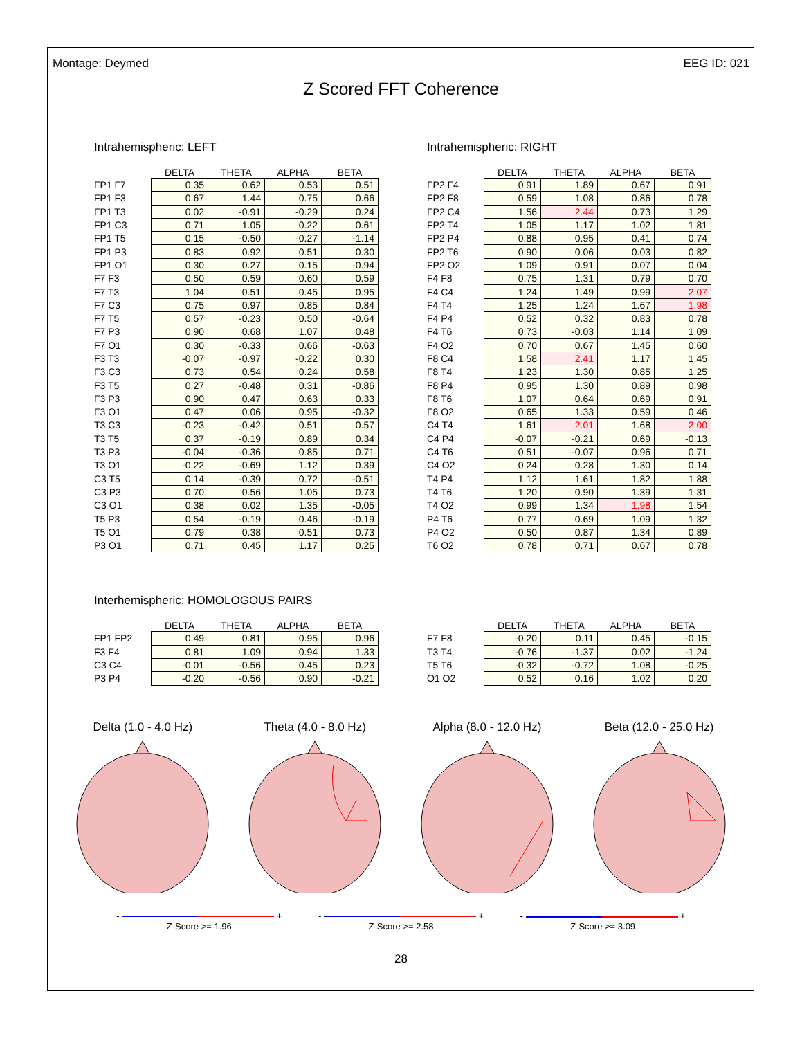Montage: Deymed EEG ID: 021
Z Scored FFT Coherence
Intrahemispheric: LEFT
| | DELTA | THETA | ALPHA | BETA |
| --- | --- | --- | --- | --- |
| FP1 F7 | 0.35 | 0.62 | 0.53 | 0.51 |
| FP1 F3 | 0.67 | 1.44 | 0.75 | 0.66 |
| FP1 T3 | 0.02 | -0.91 | -0.29 | 0.24 |
| FP1 C3 | 0.71 | 1.05 | 0.22 | 0.61 |
| FP1 T5 | 0.15 | -0.50 | -0.27 | -1.14 |
| FP1 P3 | 0.83 | 0.92 | 0.51 | 0.30 |
| FP1 O1 | 0.30 | 0.27 | 0.15 | -0.94 |
| F7 F3 | 0.50 | 0.59 | 0.60 | 0.59 |
| F7 T3 | 1.04 | 0.51 | 0.45 | 0.95 |
| F7 C3 | 0.75 | 0.97 | 0.85 | 0.84 |
| F7 T5 | 0.57 | -0.23 | 0.50 | -0.64 |
| F7 P3 | 0.90 | 0.68 | 1.07 | 0.48 |
| F7 O1 | 0.30 | -0.33 | 0.66 | -0.63 |
| F3 T3 | -0.07 | -0.97 | -0.22 | 0.30 |
| F3 C3 | 0.73 | 0.54 | 0.24 | 0.58 |
| F3 T5 | 0.27 | -0.48 | 0.31 | -0.86 |
| F3 P3 | 0.90 | 0.47 | 0.63 | 0.33 |
| F3 O1 | 0.47 | 0.06 | 0.95 | -0.32 |
| T3 C3 | -0.23 | -0.42 | 0.51 | 0.57 |
| T3 T5 | 0.37 | -0.19 | 0.89 | 0.34 |
| T3 P3 | -0.04 | -0.36 | 0.85 | 0.71 |
| T3 O1 | -0.22 | -0.69 | 1.12 | 0.39 |
| C3 T5 | 0.14 | -0.39 | 0.72 | -0.51 |
| C3 P3 | 0.70 | 0.56 | 1.05 | 0.73 |
| C3 O1 | 0.38 | 0.02 | 1.35 | -0.05 |
| T5 P3 | 0.54 | -0.19 | 0.46 | -0.19 |
| T5 O1 | 0.79 | 0.38 | 0.51 | 0.73 |
| P3 O1 | 0.71 | 0.45 | 1.17 | 0.25 |
Intrahemispheric: RIGHT
| | DELTA | THETA | ALPHA | BETA |
| --- | --- | --- | --- | --- |
| FP2 F4 | 0.91 | 1.89 | 0.67 | 0.91 |
| FP2 F8 | 0.59 | 1.08 | 0.86 | 0.78 |
| FP2 C4 | 1.56 | 2.44 | 0.73 | 1.29 |
| FP2 T4 | 1.05 | 1.17 | 1.02 | 1.81 |
| FP2 P4 | 0.88 | 0.95 | 0.41 | 0.74 |
| FP2 T6 | 0.90 | 0.06 | 0.03 | 0.82 |
| FP2 O2 | 1.09 | 0.91 | 0.07 | 0.04 |
| F4 F8 | 0.75 | 1.31 | 0.79 | 0.70 |
| F4 C4 | 1.24 | 1.49 | 0.99 | 2.07 |
| F4 T4 | 1.25 | 1.24 | 1.67 | 1.98 |
| F4 P4 | 0.52 | 0.32 | 0.83 | 0.78 |
| F4 T6 | 0.73 | -0.03 | 1.14 | 1.09 |
| F4 O2 | 0.70 | 0.67 | 1.45 | 0.60 |
| F8 C4 | 1.58 | 2.41 | 1.17 | 1.45 |
| F8 T4 | 1.23 | 1.30 | 0.85 | 1.25 |
| F8 P4 | 0.95 | 1.30 | 0.89 | 0.98 |
| F8 T6 | 1.07 | 0.64 | 0.69 | 0.91 |
| F8 O2 | 0.65 | 1.33 | 0.59 | 0.46 |
| C4 T4 | 1.61 | 2.01 | 1.68 | 2.00 |
| C4 P4 | -0.07 | -0.21 | 0.69 | -0.13 |
| C4 T6 | 0.51 | -0.07 | 0.96 | 0.71 |
| C4 O2 | 0.24 | 0.28 | 1.30 | 0.14 |
| T4 P4 | 1.12 | 1.61 | 1.82 | 1.88 |
| T4 T6 | 1.20 | 0.90 | 1.39 | 1.31 |
| T4 O2 | 0.99 | 1.34 | 1.98 | 1.54 |
| P4 T6 | 0.77 | 0.69 | 1.09 | 1.32 |
| P4 O2 | 0.50 | 0.87 | 1.34 | 0.89 |
| T6 O2 | 0.78 | 0.71 | 0.67 | 0.78 |
Interhemispheric: HOMOLOGOUS PAIRS
| | DELTA | THETA | ALPHA | BETA |
| --- | --- | --- | --- | --- |
| FP1 FP2 | 0.49 | 0.81 | 0.95 | 0.96 |
| F3 F4 | 0.81 | 1.09 | 0.94 | 1.33 |
| C3 C4 | -0.01 | -0.56 | 0.45 | 0.23 |
| P3 P4 | -0.20 | -0.56 | 0.90 | -0.21 |
| | DELTA | THETA | ALPHA | BETA |
| --- | --- | --- | --- | --- |
| F7 F8 | -0.20 | 0.11 | 0.45 | -0.15 |
| T3 T4 | -0.76 | -1.37 | 0.02 | -1.24 |
| T5 T6 | -0.32 | -0.72 | 1.08 | -0.25 |
| O1 O2 | 0.52 | 0.16 | 1.02 | 0.20 |
Delta (1.0 - 4.0 Hz)
Theta (4.0 - 8.0 Hz)
Alpha (8.0 - 12.0 Hz)
Beta (12.0 - 25.0 Hz)
- +
Z-Score >= 1.96
- +
Z-Score >= 2.58
- +
Z-Score >= 3.09
28